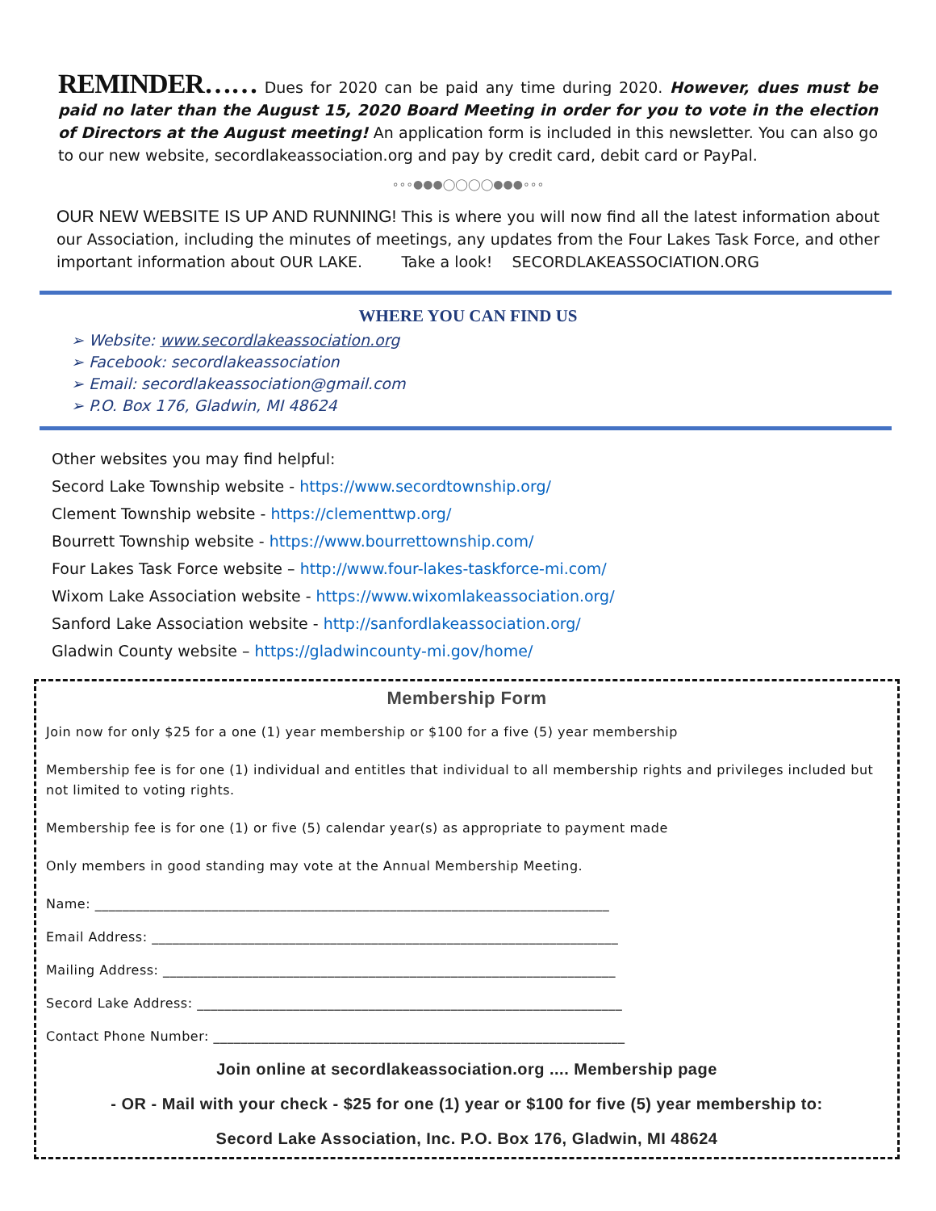REMINDER…… Dues for 2020 can be paid any time during 2020. However, dues must be paid no later than the August 15, 2020 Board Meeting in order for you to vote in the election of Directors at the August meeting! An application form is included in this newsletter. You can also go to our new website, secordlakeassociation.org and pay by credit card, debit card or PayPal.
∘∘∘●●●◯◯◯◯●●●∘∘∘
OUR NEW WEBSITE IS UP AND RUNNING! This is where you will now find all the latest information about our Association, including the minutes of meetings, any updates from the Four Lakes Task Force, and other important information about OUR LAKE. Take a look! SECORDLAKEASSOCIATION.ORG
WHERE YOU CAN FIND US
➢ Website: www.secordlakeassociation.org
➢ Facebook: secordlakeassociation
➢ Email: secordlakeassociation@gmail.com
➢ P.O. Box 176, Gladwin, MI 48624
Other websites you may find helpful:
Secord Lake Township website - https://www.secordtownship.org/
Clement Township website - https://clementtwp.org/
Bourrett Township website - https://www.bourrettownship.com/
Four Lakes Task Force website – http://www.four-lakes-taskforce-mi.com/
Wixom Lake Association website - https://www.wixomlakeassociation.org/
Sanford Lake Association website - http://sanfordlakeassociation.org/
Gladwin County website – https://gladwincounty-mi.gov/home/
Membership Form
Join now for only $25 for a one (1) year membership or $100 for a five (5) year membership
Membership fee is for one (1) individual and entitles that individual to all membership rights and privileges included but not limited to voting rights.
Membership fee is for one (1) or five (5) calendar year(s) as appropriate to payment made
Only members in good standing may vote at the Annual Membership Meeting.
Name: ___________________________________________________________________________
Email Address: ____________________________________________________________________
Mailing Address: __________________________________________________________________
Secord Lake Address: ______________________________________________________________
Contact Phone Number: ____________________________________________________________
Join online at secordlakeassociation.org .... Membership page
- OR - Mail with your check - $25 for one (1) year or $100 for five (5) year membership to:
Secord Lake Association, Inc. P.O. Box 176, Gladwin, MI 48624